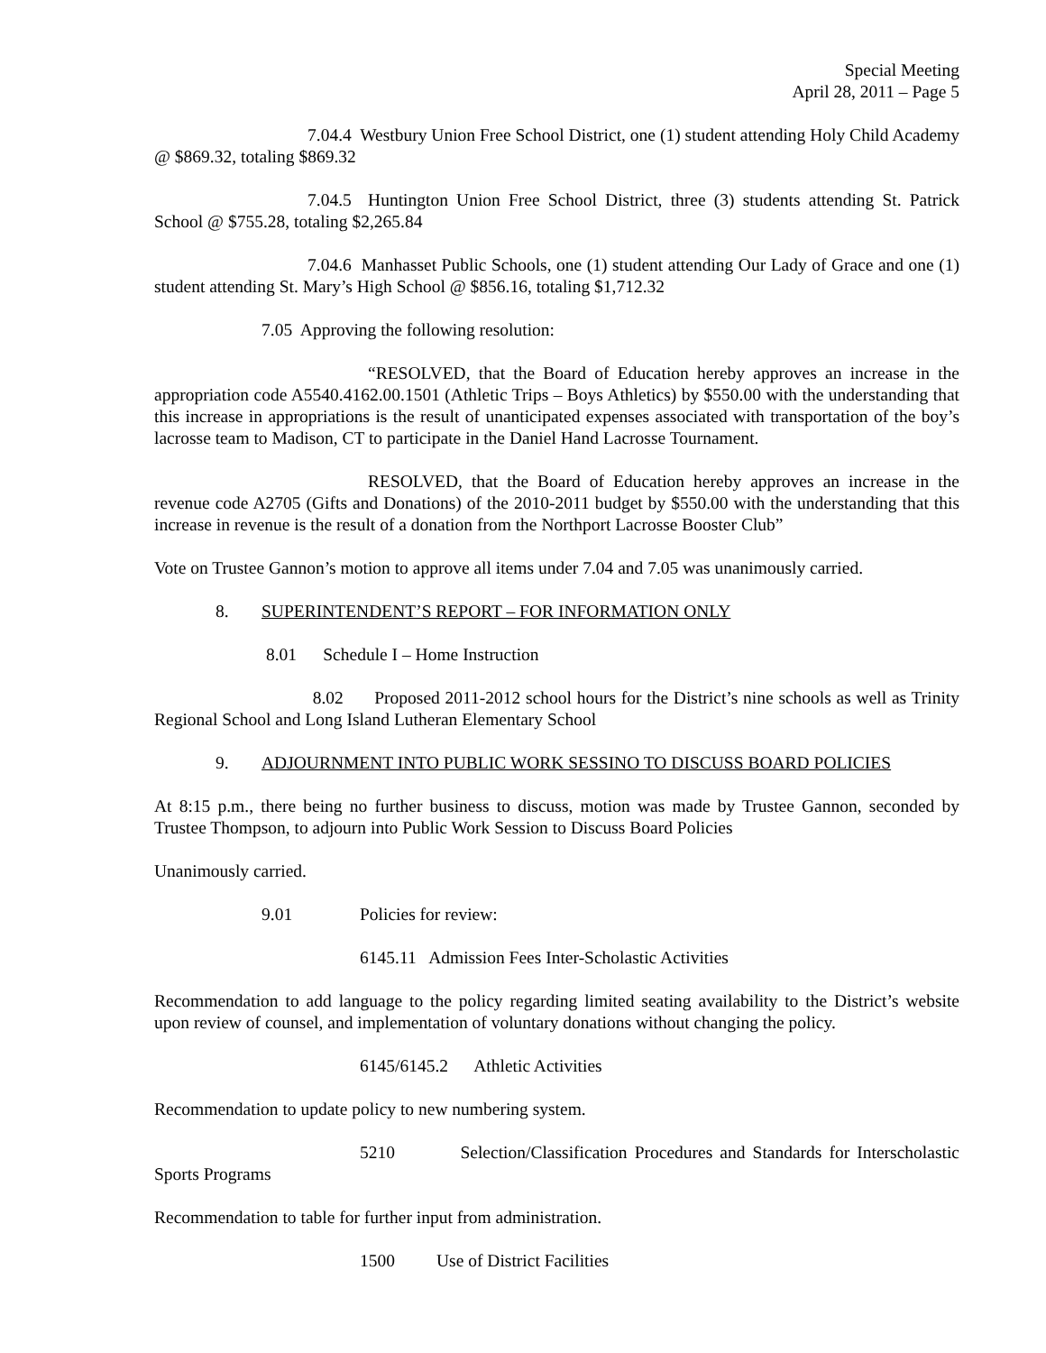Special Meeting
April 28, 2011 – Page 5
7.04.4 Westbury Union Free School District, one (1) student attending Holy Child Academy @ $869.32, totaling $869.32
7.04.5 Huntington Union Free School District, three (3) students attending St. Patrick School @ $755.28, totaling $2,265.84
7.04.6 Manhasset Public Schools, one (1) student attending Our Lady of Grace and one (1) student attending St. Mary’s High School @ $856.16, totaling $1,712.32
7.05 Approving the following resolution:
“RESOLVED, that the Board of Education hereby approves an increase in the appropriation code A5540.4162.00.1501 (Athletic Trips – Boys Athletics) by $550.00 with the understanding that this increase in appropriations is the result of unanticipated expenses associated with transportation of the boy’s lacrosse team to Madison, CT to participate in the Daniel Hand Lacrosse Tournament.
RESOLVED, that the Board of Education hereby approves an increase in the revenue code A2705 (Gifts and Donations) of the 2010-2011 budget by $550.00 with the understanding that this increase in revenue is the result of a donation from the Northport Lacrosse Booster Club”
Vote on Trustee Gannon’s motion to approve all items under 7.04 and 7.05 was unanimously carried.
8. SUPERINTENDENT’S REPORT – FOR INFORMATION ONLY
8.01 Schedule I – Home Instruction
8.02 Proposed 2011-2012 school hours for the District’s nine schools as well as Trinity Regional School and Long Island Lutheran Elementary School
9. ADJOURNMENT INTO PUBLIC WORK SESSINO TO DISCUSS BOARD POLICIES
At 8:15 p.m., there being no further business to discuss, motion was made by Trustee Gannon, seconded by Trustee Thompson, to adjourn into Public Work Session to Discuss Board Policies
Unanimously carried.
9.01 Policies for review:
6145.11 Admission Fees Inter-Scholastic Activities
Recommendation to add language to the policy regarding limited seating availability to the District’s website upon review of counsel, and implementation of voluntary donations without changing the policy.
6145/6145.2 Athletic Activities
Recommendation to update policy to new numbering system.
5210 Selection/Classification Procedures and Standards for Interscholastic Sports Programs
Recommendation to table for further input from administration.
1500 Use of District Facilities